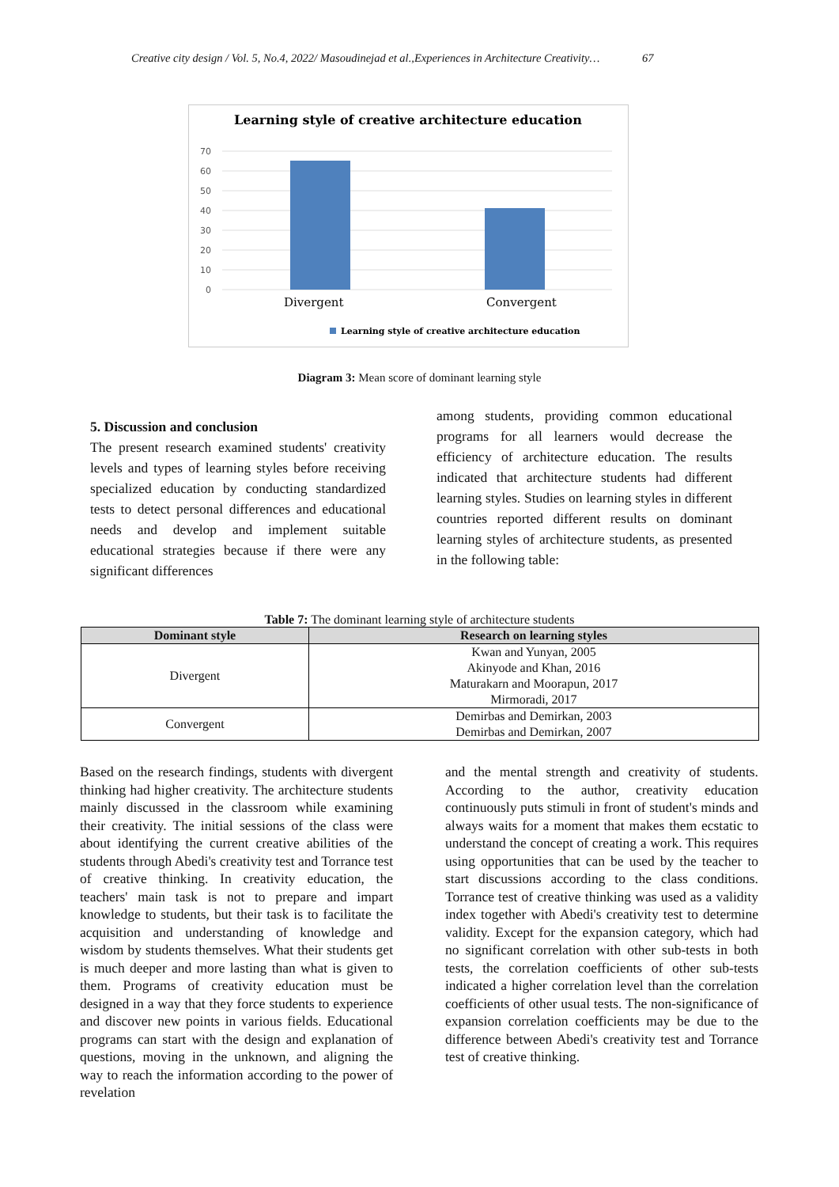Creative city design / Vol. 5, No.4, 2022/ Masoudinejad et al.,Experiences in Architecture Creativity… 67
Learning style of creative architecture education
70
60
50
40
30
20
10
0
Divergent
Convergent
Learning style of creative architecture education
Diagram 3: Mean score of dominant learning style
5. Discussion and conclusion
The present research examined students' creativity levels and types of learning styles before receiving specialized education by conducting standardized tests to detect personal differences and educational needs and develop and implement suitable educational strategies because if there were any significant differences
among students, providing common educational programs for all learners would decrease the efficiency of architecture education. The results indicated that architecture students had different learning styles. Studies on learning styles in different countries reported different results on dominant learning styles of architecture students, as presented in the following table:
Table 7: The dominant learning style of architecture students
| Dominant style | Research on learning styles |
| --- | --- |
| Divergent | Kwan and Yunyan, 2005 Akinyode and Khan, 2016 Maturakarn and Moorapun, 2017 Mirmoradi, 2017 |
| Convergent | Demirbas and Demirkan, 2003 Demirbas and Demirkan, 2007 |
Based on the research findings, students with divergent thinking had higher creativity. The architecture students mainly discussed in the classroom while examining their creativity. The initial sessions of the class were about identifying the current creative abilities of the students through Abedi's creativity test and Torrance test of creative thinking. In creativity education, the teachers' main task is not to prepare and impart knowledge to students, but their task is to facilitate the acquisition and understanding of knowledge and wisdom by students themselves. What their students get is much deeper and more lasting than what is given to them. Programs of creativity education must be designed in a way that they force students to experience and discover new points in various fields. Educational programs can start with the design and explanation of questions, moving in the unknown, and aligning the way to reach the information according to the power of revelation
and the mental strength and creativity of students. According to the author, creativity education continuously puts stimuli in front of student's minds and always waits for a moment that makes them ecstatic to understand the concept of creating a work. This requires using opportunities that can be used by the teacher to start discussions according to the class conditions. Torrance test of creative thinking was used as a validity index together with Abedi's creativity test to determine validity. Except for the expansion category, which had no significant correlation with other sub-tests in both tests, the correlation coefficients of other sub-tests indicated a higher correlation level than the correlation coefficients of other usual tests. The non-significance of expansion correlation coefficients may be due to the difference between Abedi's creativity test and Torrance test of creative thinking.